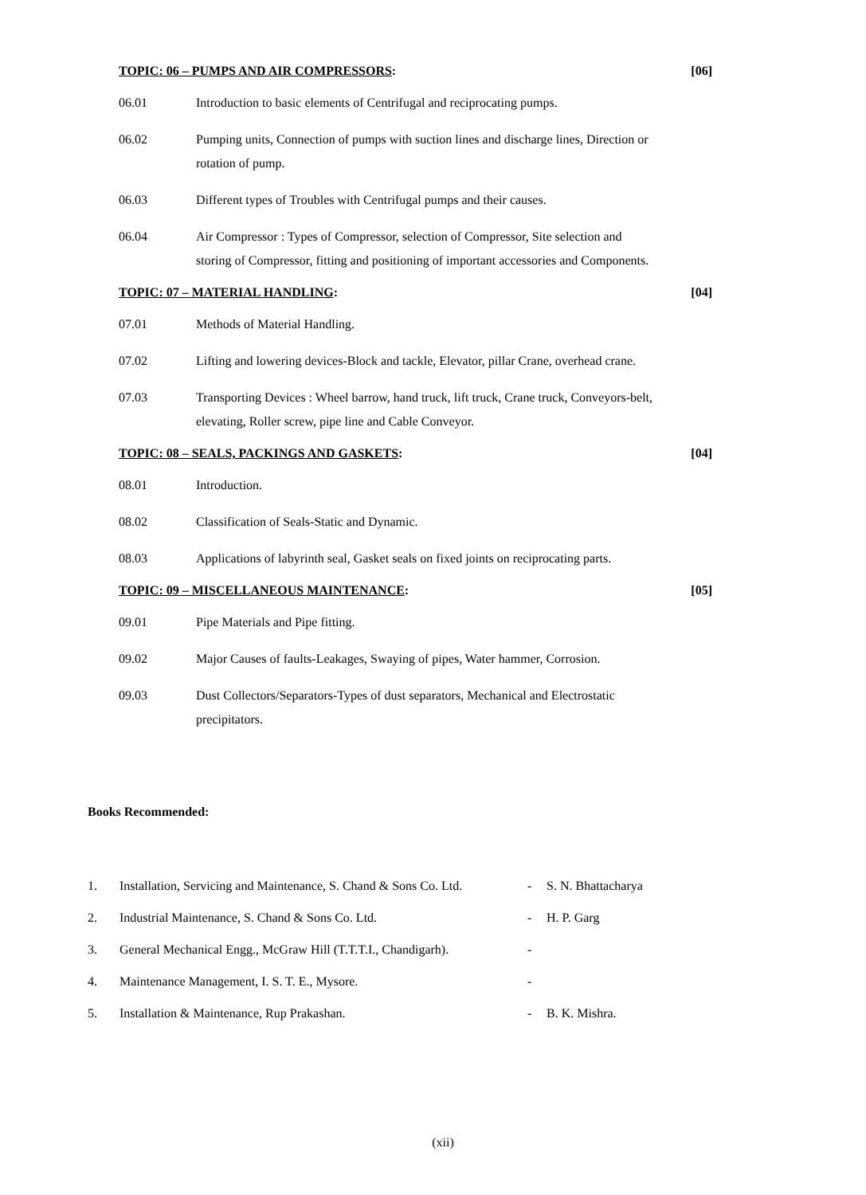TOPIC: 06 – PUMPS AND AIR COMPRESSORS: [06]
06.01 Introduction to basic elements of Centrifugal and reciprocating pumps.
06.02 Pumping units, Connection of pumps with suction lines and discharge lines, Direction or rotation of pump.
06.03 Different types of Troubles with Centrifugal pumps and their causes.
06.04 Air Compressor : Types of Compressor, selection of Compressor, Site selection and storing of Compressor, fitting and positioning of important accessories and Components.
TOPIC: 07 – MATERIAL HANDLING: [04]
07.01 Methods of Material Handling.
07.02 Lifting and lowering devices-Block and tackle, Elevator, pillar Crane, overhead crane.
07.03 Transporting Devices : Wheel barrow, hand truck, lift truck, Crane truck, Conveyors-belt, elevating, Roller screw, pipe line and Cable Conveyor.
TOPIC: 08 – SEALS, PACKINGS AND GASKETS: [04]
08.01 Introduction.
08.02 Classification of Seals-Static and Dynamic.
08.03 Applications of labyrinth seal, Gasket seals on fixed joints on reciprocating parts.
TOPIC: 09 – MISCELLANEOUS MAINTENANCE: [05]
09.01 Pipe Materials and Pipe fitting.
09.02 Major Causes of faults-Leakages, Swaying of pipes, Water hammer, Corrosion.
09.03 Dust Collectors/Separators-Types of dust separators, Mechanical and Electrostatic precipitators.
Books Recommended:
1. Installation, Servicing and Maintenance, S. Chand & Sons Co. Ltd. - S. N. Bhattacharya
2. Industrial Maintenance, S. Chand & Sons Co. Ltd. - H. P. Garg
3. General Mechanical Engg., McGraw Hill (T.T.T.I., Chandigarh). -
4. Maintenance Management, I. S. T. E., Mysore. -
5. Installation & Maintenance, Rup Prakashan. - B. K. Mishra.
(xii)